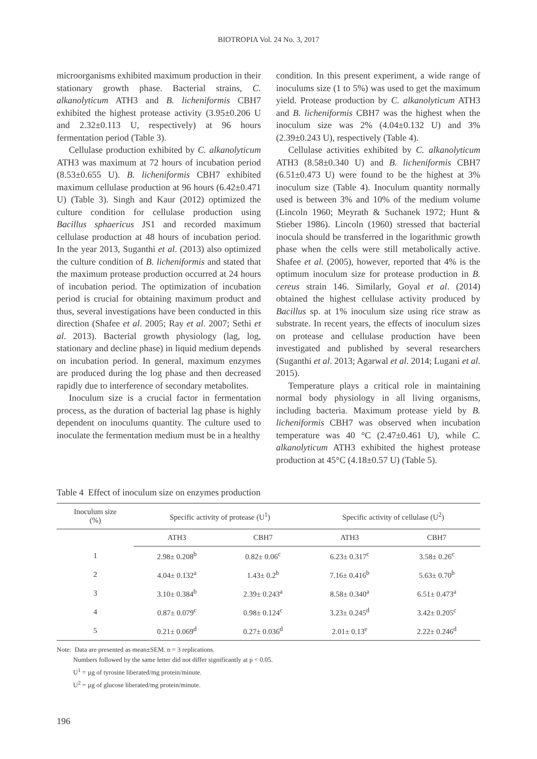BIOTROPIA Vol. 24 No. 3, 2017
microorganisms exhibited maximum production in their stationary growth phase. Bacterial strains, C. alkanolyticum ATH3 and B. licheniformis CBH7 exhibited the highest protease activity (3.95±0.206 U and 2.32±0.113 U, respectively) at 96 hours fermentation period (Table 3).
Cellulase production exhibited by C. alkanolyticum ATH3 was maximum at 72 hours of incubation period (8.53±0.655 U). B. licheniformis CBH7 exhibited maximum cellulase production at 96 hours (6.42±0.471 U) (Table 3). Singh and Kaur (2012) optimized the culture condition for cellulase production using Bacillus sphaericus JS1 and recorded maximum cellulase production at 48 hours of incubation period. In the year 2013, Suganthi et al. (2013) also optimized the culture condition of B. licheniformis and stated that the maximum protease production occurred at 24 hours of incubation period. The optimization of incubation period is crucial for obtaining maximum product and thus, several investigations have been conducted in this direction (Shafee et al. 2005; Ray et al. 2007; Sethi et al. 2013). Bacterial growth physiology (lag, log, stationary and decline phase) in liquid medium depends on incubation period. In general, maximum enzymes are produced during the log phase and then decreased rapidly due to interference of secondary metabolites.
Inoculum size is a crucial factor in fermentation process, as the duration of bacterial lag phase is highly dependent on inoculums quantity. The culture used to inoculate the fermentation medium must be in a healthy
condition. In this present experiment, a wide range of inoculums size (1 to 5%) was used to get the maximum yield. Protease production by C. alkanolyticum ATH3 and B. licheniformis CBH7 was the highest when the inoculum size was 2% (4.04±0.132 U) and 3% (2.39±0.243 U), respectively (Table 4).
Cellulase activities exhibited by C. alkanolyticum ATH3 (8.58±0.340 U) and B. licheniformis CBH7 (6.51±0.473 U) were found to be the highest at 3% inoculum size (Table 4). Inoculum quantity normally used is between 3% and 10% of the medium volume (Lincoln 1960; Meyrath & Suchanek 1972; Hunt & Stieber 1986). Lincoln (1960) stressed that bacterial inocula should be transferred in the logarithmic growth phase when the cells were still metabolically active. Shafee et al. (2005), however, reported that 4% is the optimum inoculum size for protease production in B. cereus strain 146. Similarly, Goyal et al. (2014) obtained the highest cellulase activity produced by Bacillus sp. at 1% inoculum size using rice straw as substrate. In recent years, the effects of inoculum sizes on protease and cellulase production have been investigated and published by several researchers (Suganthi et al. 2013; Agarwal et al. 2014; Lugani et al. 2015).
Temperature plays a critical role in maintaining normal body physiology in all living organisms, including bacteria. Maximum protease yield by B. licheniformis CBH7 was observed when incubation temperature was 40 °C (2.47±0.461 U), while C. alkanolyticum ATH3 exhibited the highest protease production at 45°C (4.18±0.57 U) (Table 5).
Table 4 Effect of inoculum size on enzymes production
| Inoculum size (%) | Specific activity of protease (U<sup>1</sup>) | | Specific activity of cellulase (U<sup>2</sup>) | |
| --- | --- | --- | --- | --- |
| | ATH3 | CBH7 | ATH3 | CBH7 |
| 1 | 2.98± 0.208<sup>b</sup> | 0.82± 0.06<sup>c</sup> | 6.23± 0.317<sup>c</sup> | 3.58± 0.26<sup>c</sup> |
| 2 | 4.04± 0.132<sup>a</sup> | 1.43± 0.2<sup>b</sup> | 7.16± 0.416<sup>b</sup> | 5.63± 0.70<sup>b</sup> |
| 3 | 3.10± 0.384<sup>b</sup> | 2.39± 0.243<sup>a</sup> | 8.58± 0.340<sup>a</sup> | 6.51± 0.473<sup>a</sup> |
| 4 | 0.87± 0.079<sup>c</sup> | 0.98± 0.124<sup>c</sup> | 3.23± 0.245<sup>d</sup> | 3.42± 0.205<sup>c</sup> |
| 5 | 0.21± 0.069<sup>d</sup> | 0.27± 0.036<sup>d</sup> | 2.01± 0.13<sup>e</sup> | 2.22± 0.246<sup>d</sup> |
Note: Data are presented as mean±SEM. n = 3 replications.
Numbers followed by the same letter did not differ significantly at p < 0.05.
U<sup>1</sup> = µg of tyrosine liberated/mg protein/minute.
U<sup>2</sup> = µg of glucose liberated/mg protein/minute.
196